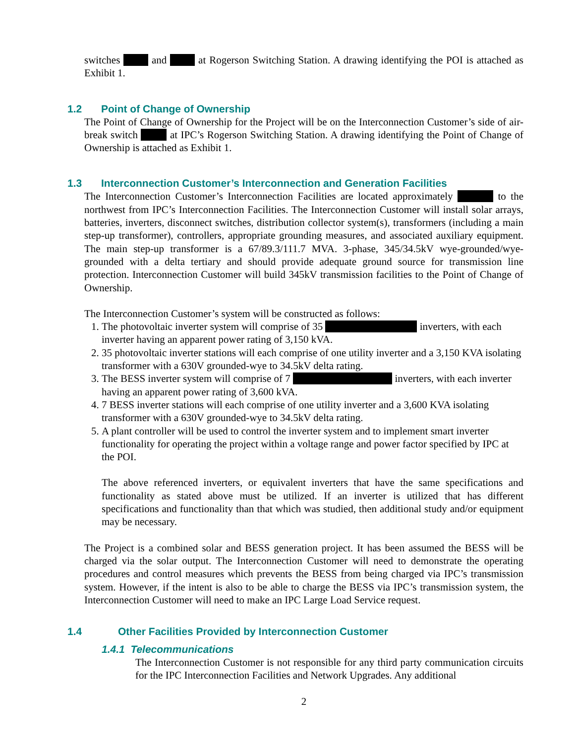switches and at Rogerson Switching Station. A drawing identifying the POI is attached as Exhibit 1.
1.2 Point of Change of Ownership
The Point of Change of Ownership for the Project will be on the Interconnection Customer’s side of air-break switch at IPC’s Rogerson Switching Station. A drawing identifying the Point of Change of Ownership is attached as Exhibit 1.
1.3 Interconnection Customer’s Interconnection and Generation Facilities
The Interconnection Customer’s Interconnection Facilities are located approximately to the northwest from IPC’s Interconnection Facilities. The Interconnection Customer will install solar arrays, batteries, inverters, disconnect switches, distribution collector system(s), transformers (including a main step-up transformer), controllers, appropriate grounding measures, and associated auxiliary equipment. The main step-up transformer is a 67/89.3/111.7 MVA. 3-phase, 345/34.5kV wye-grounded/wye-grounded with a delta tertiary and should provide adequate ground source for transmission line protection. Interconnection Customer will build 345kV transmission facilities to the Point of Change of Ownership.
The Interconnection Customer’s system will be constructed as follows:
1. The photovoltaic inverter system will comprise of 35 inverters, with each inverter having an apparent power rating of 3,150 kVA.
2. 35 photovoltaic inverter stations will each comprise of one utility inverter and a 3,150 KVA isolating transformer with a 630V grounded-wye to 34.5kV delta rating.
3. The BESS inverter system will comprise of 7 inverters, with each inverter having an apparent power rating of 3,600 kVA.
4. 7 BESS inverter stations will each comprise of one utility inverter and a 3,600 KVA isolating transformer with a 630V grounded-wye to 34.5kV delta rating.
5. A plant controller will be used to control the inverter system and to implement smart inverter functionality for operating the project within a voltage range and power factor specified by IPC at the POI.
The above referenced inverters, or equivalent inverters that have the same specifications and functionality as stated above must be utilized. If an inverter is utilized that has different specifications and functionality than that which was studied, then additional study and/or equipment may be necessary.
The Project is a combined solar and BESS generation project. It has been assumed the BESS will be charged via the solar output. The Interconnection Customer will need to demonstrate the operating procedures and control measures which prevents the BESS from being charged via IPC’s transmission system. However, if the intent is also to be able to charge the BESS via IPC’s transmission system, the Interconnection Customer will need to make an IPC Large Load Service request.
1.4 Other Facilities Provided by Interconnection Customer
1.4.1 Telecommunications
The Interconnection Customer is not responsible for any third party communication circuits for the IPC Interconnection Facilities and Network Upgrades. Any additional
2